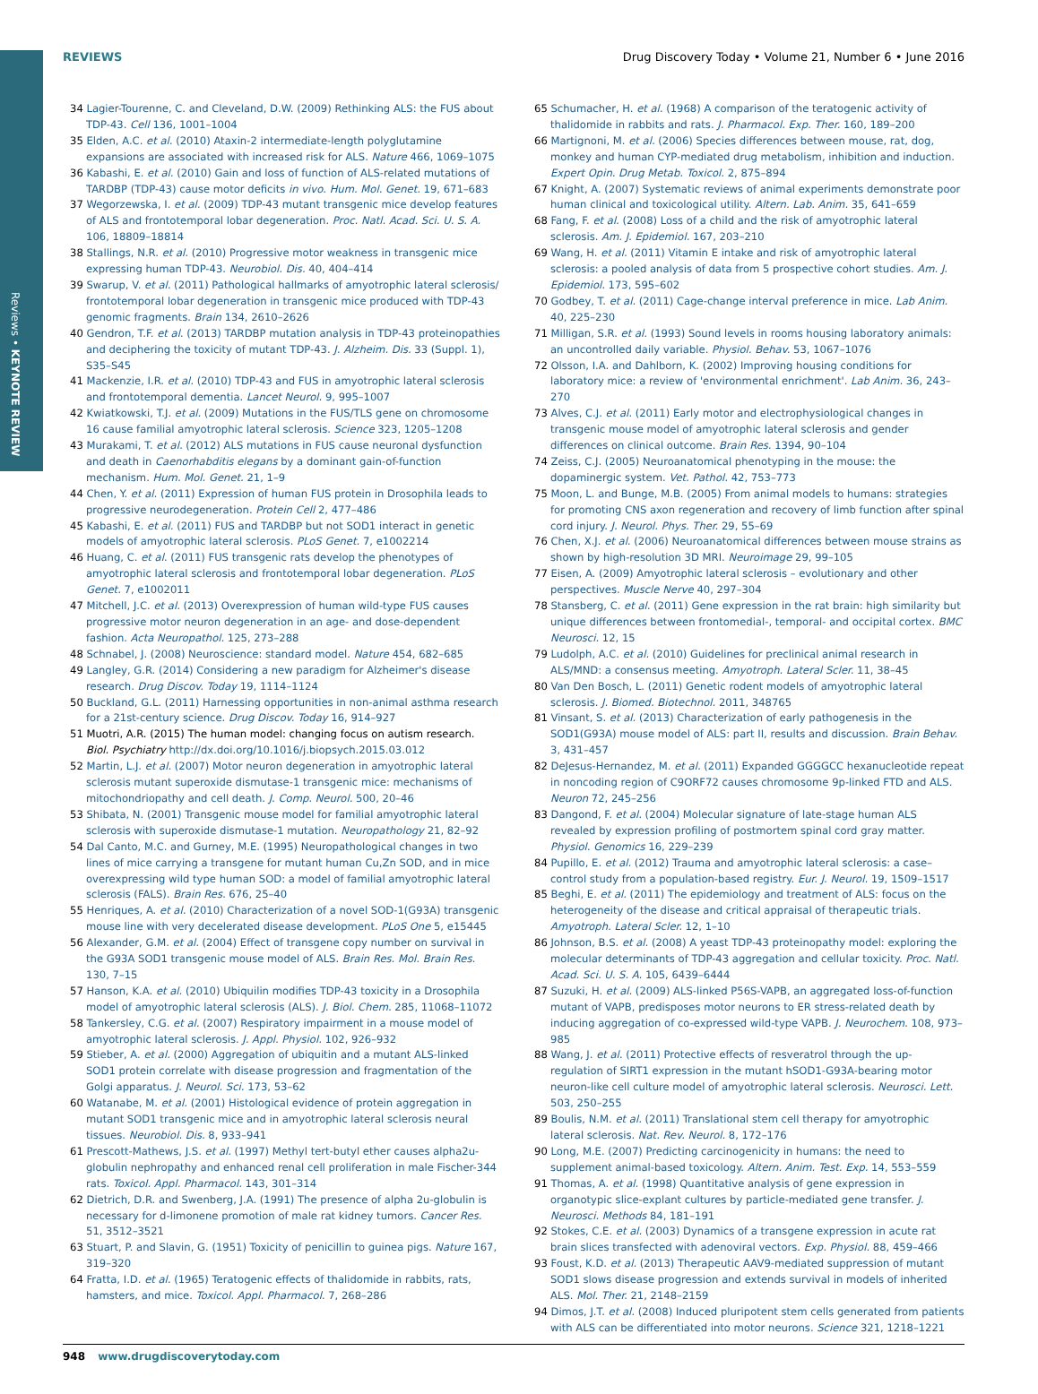Reviews • KEYNOTE REVIEW
REVIEWS Drug Discovery Today • Volume 21, Number 6 • June 2016
34 Lagier-Tourenne, C. and Cleveland, D.W. (2009) Rethinking ALS: the FUS about TDP-43. Cell 136, 1001–1004
35 Elden, A.C. et al. (2010) Ataxin-2 intermediate-length polyglutamine expansions are associated with increased risk for ALS. Nature 466, 1069–1075
36 Kabashi, E. et al. (2010) Gain and loss of function of ALS-related mutations of TARDBP (TDP-43) cause motor deficits in vivo. Hum. Mol. Genet. 19, 671–683
37 Wegorzewska, I. et al. (2009) TDP-43 mutant transgenic mice develop features of ALS and frontotemporal lobar degeneration. Proc. Natl. Acad. Sci. U. S. A. 106, 18809–18814
38 Stallings, N.R. et al. (2010) Progressive motor weakness in transgenic mice expressing human TDP-43. Neurobiol. Dis. 40, 404–414
39 Swarup, V. et al. (2011) Pathological hallmarks of amyotrophic lateral sclerosis/ frontotemporal lobar degeneration in transgenic mice produced with TDP-43 genomic fragments. Brain 134, 2610–2626
40 Gendron, T.F. et al. (2013) TARDBP mutation analysis in TDP-43 proteinopathies and deciphering the toxicity of mutant TDP-43. J. Alzheim. Dis. 33 (Suppl. 1), S35–S45
41 Mackenzie, I.R. et al. (2010) TDP-43 and FUS in amyotrophic lateral sclerosis and frontotemporal dementia. Lancet Neurol. 9, 995–1007
42 Kwiatkowski, T.J. et al. (2009) Mutations in the FUS/TLS gene on chromosome 16 cause familial amyotrophic lateral sclerosis. Science 323, 1205–1208
43 Murakami, T. et al. (2012) ALS mutations in FUS cause neuronal dysfunction and death in Caenorhabditis elegans by a dominant gain-of-function mechanism. Hum. Mol. Genet. 21, 1–9
44 Chen, Y. et al. (2011) Expression of human FUS protein in Drosophila leads to progressive neurodegeneration. Protein Cell 2, 477–486
45 Kabashi, E. et al. (2011) FUS and TARDBP but not SOD1 interact in genetic models of amyotrophic lateral sclerosis. PLoS Genet. 7, e1002214
46 Huang, C. et al. (2011) FUS transgenic rats develop the phenotypes of amyotrophic lateral sclerosis and frontotemporal lobar degeneration. PLoS Genet. 7, e1002011
47 Mitchell, J.C. et al. (2013) Overexpression of human wild-type FUS causes progressive motor neuron degeneration in an age- and dose-dependent fashion. Acta Neuropathol. 125, 273–288
48 Schnabel, J. (2008) Neuroscience: standard model. Nature 454, 682–685
49 Langley, G.R. (2014) Considering a new paradigm for Alzheimer's disease research. Drug Discov. Today 19, 1114–1124
50 Buckland, G.L. (2011) Harnessing opportunities in non-animal asthma research for a 21st-century science. Drug Discov. Today 16, 914–927
51 Muotri, A.R. (2015) The human model: changing focus on autism research. Biol. Psychiatry http://dx.doi.org/10.1016/j.biopsych.2015.03.012
52 Martin, L.J. et al. (2007) Motor neuron degeneration in amyotrophic lateral sclerosis mutant superoxide dismutase-1 transgenic mice: mechanisms of mitochondriopathy and cell death. J. Comp. Neurol. 500, 20–46
53 Shibata, N. (2001) Transgenic mouse model for familial amyotrophic lateral sclerosis with superoxide dismutase-1 mutation. Neuropathology 21, 82–92
54 Dal Canto, M.C. and Gurney, M.E. (1995) Neuropathological changes in two lines of mice carrying a transgene for mutant human Cu,Zn SOD, and in mice overexpressing wild type human SOD: a model of familial amyotrophic lateral sclerosis (FALS). Brain Res. 676, 25–40
55 Henriques, A. et al. (2010) Characterization of a novel SOD-1(G93A) transgenic mouse line with very decelerated disease development. PLoS One 5, e15445
56 Alexander, G.M. et al. (2004) Effect of transgene copy number on survival in the G93A SOD1 transgenic mouse model of ALS. Brain Res. Mol. Brain Res. 130, 7–15
57 Hanson, K.A. et al. (2010) Ubiquilin modifies TDP-43 toxicity in a Drosophila model of amyotrophic lateral sclerosis (ALS). J. Biol. Chem. 285, 11068–11072
58 Tankersley, C.G. et al. (2007) Respiratory impairment in a mouse model of amyotrophic lateral sclerosis. J. Appl. Physiol. 102, 926–932
59 Stieber, A. et al. (2000) Aggregation of ubiquitin and a mutant ALS-linked SOD1 protein correlate with disease progression and fragmentation of the Golgi apparatus. J. Neurol. Sci. 173, 53–62
60 Watanabe, M. et al. (2001) Histological evidence of protein aggregation in mutant SOD1 transgenic mice and in amyotrophic lateral sclerosis neural tissues. Neurobiol. Dis. 8, 933–941
61 Prescott-Mathews, J.S. et al. (1997) Methyl tert-butyl ether causes alpha2u-globulin nephropathy and enhanced renal cell proliferation in male Fischer-344 rats. Toxicol. Appl. Pharmacol. 143, 301–314
62 Dietrich, D.R. and Swenberg, J.A. (1991) The presence of alpha 2u-globulin is necessary for d-limonene promotion of male rat kidney tumors. Cancer Res. 51, 3512–3521
63 Stuart, P. and Slavin, G. (1951) Toxicity of penicillin to guinea pigs. Nature 167, 319–320
64 Fratta, I.D. et al. (1965) Teratogenic effects of thalidomide in rabbits, rats, hamsters, and mice. Toxicol. Appl. Pharmacol. 7, 268–286
65 Schumacher, H. et al. (1968) A comparison of the teratogenic activity of thalidomide in rabbits and rats. J. Pharmacol. Exp. Ther. 160, 189–200
66 Martignoni, M. et al. (2006) Species differences between mouse, rat, dog, monkey and human CYP-mediated drug metabolism, inhibition and induction. Expert Opin. Drug Metab. Toxicol. 2, 875–894
67 Knight, A. (2007) Systematic reviews of animal experiments demonstrate poor human clinical and toxicological utility. Altern. Lab. Anim. 35, 641–659
68 Fang, F. et al. (2008) Loss of a child and the risk of amyotrophic lateral sclerosis. Am. J. Epidemiol. 167, 203–210
69 Wang, H. et al. (2011) Vitamin E intake and risk of amyotrophic lateral sclerosis: a pooled analysis of data from 5 prospective cohort studies. Am. J. Epidemiol. 173, 595–602
70 Godbey, T. et al. (2011) Cage-change interval preference in mice. Lab Anim. 40, 225–230
71 Milligan, S.R. et al. (1993) Sound levels in rooms housing laboratory animals: an uncontrolled daily variable. Physiol. Behav. 53, 1067–1076
72 Olsson, I.A. and Dahlborn, K. (2002) Improving housing conditions for laboratory mice: a review of 'environmental enrichment'. Lab Anim. 36, 243–270
73 Alves, C.J. et al. (2011) Early motor and electrophysiological changes in transgenic mouse model of amyotrophic lateral sclerosis and gender differences on clinical outcome. Brain Res. 1394, 90–104
74 Zeiss, C.J. (2005) Neuroanatomical phenotyping in the mouse: the dopaminergic system. Vet. Pathol. 42, 753–773
75 Moon, L. and Bunge, M.B. (2005) From animal models to humans: strategies for promoting CNS axon regeneration and recovery of limb function after spinal cord injury. J. Neurol. Phys. Ther. 29, 55–69
76 Chen, X.J. et al. (2006) Neuroanatomical differences between mouse strains as shown by high-resolution 3D MRI. Neuroimage 29, 99–105
77 Eisen, A. (2009) Amyotrophic lateral sclerosis – evolutionary and other perspectives. Muscle Nerve 40, 297–304
78 Stansberg, C. et al. (2011) Gene expression in the rat brain: high similarity but unique differences between frontomedial-, temporal- and occipital cortex. BMC Neurosci. 12, 15
79 Ludolph, A.C. et al. (2010) Guidelines for preclinical animal research in ALS/MND: a consensus meeting. Amyotroph. Lateral Scler. 11, 38–45
80 Van Den Bosch, L. (2011) Genetic rodent models of amyotrophic lateral sclerosis. J. Biomed. Biotechnol. 2011, 348765
81 Vinsant, S. et al. (2013) Characterization of early pathogenesis in the SOD1(G93A) mouse model of ALS: part II, results and discussion. Brain Behav. 3, 431–457
82 DeJesus-Hernandez, M. et al. (2011) Expanded GGGGCC hexanucleotide repeat in noncoding region of C9ORF72 causes chromosome 9p-linked FTD and ALS. Neuron 72, 245–256
83 Dangond, F. et al. (2004) Molecular signature of late-stage human ALS revealed by expression profiling of postmortem spinal cord gray matter. Physiol. Genomics 16, 229–239
84 Pupillo, E. et al. (2012) Trauma and amyotrophic lateral sclerosis: a case–control study from a population-based registry. Eur. J. Neurol. 19, 1509–1517
85 Beghi, E. et al. (2011) The epidemiology and treatment of ALS: focus on the heterogeneity of the disease and critical appraisal of therapeutic trials. Amyotroph. Lateral Scler. 12, 1–10
86 Johnson, B.S. et al. (2008) A yeast TDP-43 proteinopathy model: exploring the molecular determinants of TDP-43 aggregation and cellular toxicity. Proc. Natl. Acad. Sci. U. S. A. 105, 6439–6444
87 Suzuki, H. et al. (2009) ALS-linked P56S-VAPB, an aggregated loss-of-function mutant of VAPB, predisposes motor neurons to ER stress-related death by inducing aggregation of co-expressed wild-type VAPB. J. Neurochem. 108, 973–985
88 Wang, J. et al. (2011) Protective effects of resveratrol through the up-regulation of SIRT1 expression in the mutant hSOD1-G93A-bearing motor neuron-like cell culture model of amyotrophic lateral sclerosis. Neurosci. Lett. 503, 250–255
89 Boulis, N.M. et al. (2011) Translational stem cell therapy for amyotrophic lateral sclerosis. Nat. Rev. Neurol. 8, 172–176
90 Long, M.E. (2007) Predicting carcinogenicity in humans: the need to supplement animal-based toxicology. Altern. Anim. Test. Exp. 14, 553–559
91 Thomas, A. et al. (1998) Quantitative analysis of gene expression in organotypic slice-explant cultures by particle-mediated gene transfer. J. Neurosci. Methods 84, 181–191
92 Stokes, C.E. et al. (2003) Dynamics of a transgene expression in acute rat brain slices transfected with adenoviral vectors. Exp. Physiol. 88, 459–466
93 Foust, K.D. et al. (2013) Therapeutic AAV9-mediated suppression of mutant SOD1 slows disease progression and extends survival in models of inherited ALS. Mol. Ther. 21, 2148–2159
94 Dimos, J.T. et al. (2008) Induced pluripotent stem cells generated from patients with ALS can be differentiated into motor neurons. Science 321, 1218–1221
948 www.drugdiscoverytoday.com